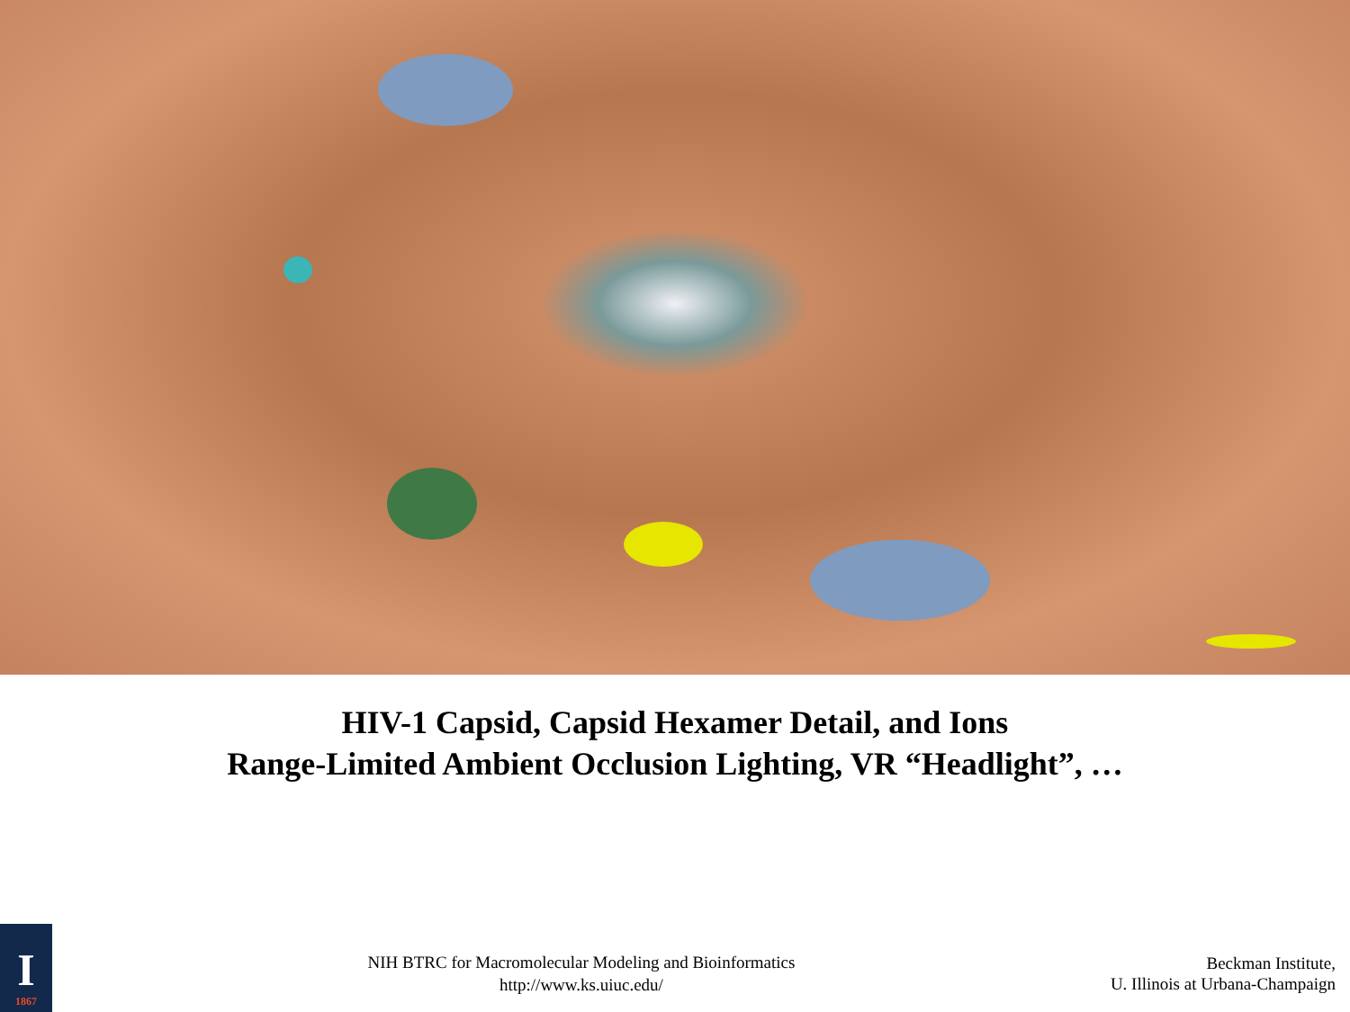HIV-1 Capsid, Capsid Hexamer Detail, and Ions
Range-Limited Ambient Occlusion Lighting, VR “Headlight”, …
I
1867
NIH BTRC for Macromolecular Modeling and Bioinformatics
http://www.ks.uiuc.edu/
Beckman Institute,
U. Illinois at Urbana-Champaign